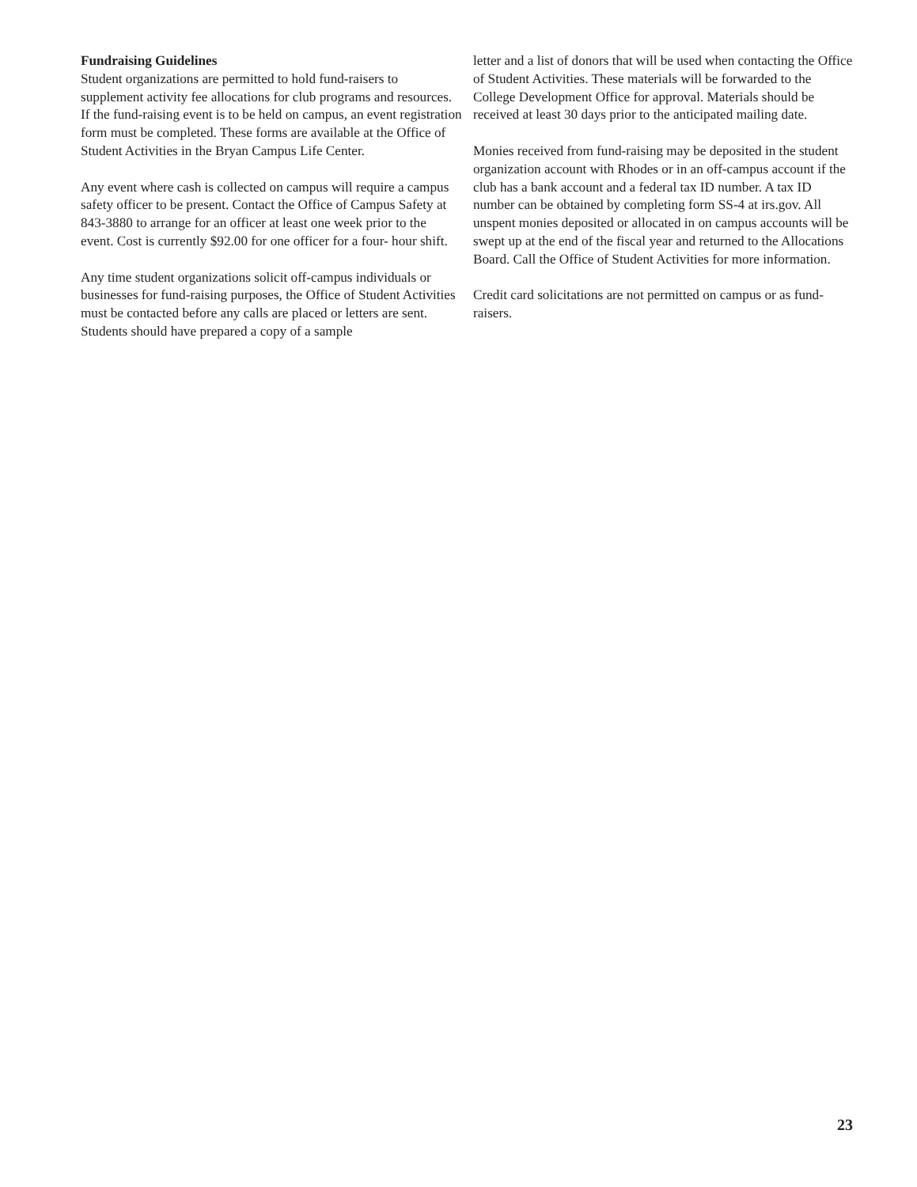Fundraising Guidelines
Student organizations are permitted to hold fund-raisers to supplement activity fee allocations for club programs and resources. If the fund-raising event is to be held on campus, an event registration form must be completed. These forms are available at the Office of Student Activities in the Bryan Campus Life Center.
Any event where cash is collected on campus will require a campus safety officer to be present. Contact the Office of Campus Safety at 843-3880 to arrange for an officer at least one week prior to the event. Cost is currently $92.00 for one officer for a four- hour shift.
Any time student organizations solicit off-campus individuals or businesses for fund-raising purposes, the Office of Student Activities must be contacted before any calls are placed or letters are sent. Students should have prepared a copy of a sample
letter and a list of donors that will be used when contacting the Office of Student Activities. These materials will be forwarded to the College Development Office for approval. Materials should be received at least 30 days prior to the anticipated mailing date.
Monies received from fund-raising may be deposited in the student organization account with Rhodes or in an off-campus account if the club has a bank account and a federal tax ID number. A tax ID number can be obtained by completing form SS-4 at irs.gov. All unspent monies deposited or allocated in on campus accounts will be swept up at the end of the fiscal year and returned to the Allocations Board. Call the Office of Student Activities for more information.
Credit card solicitations are not permitted on campus or as fund-raisers.
23